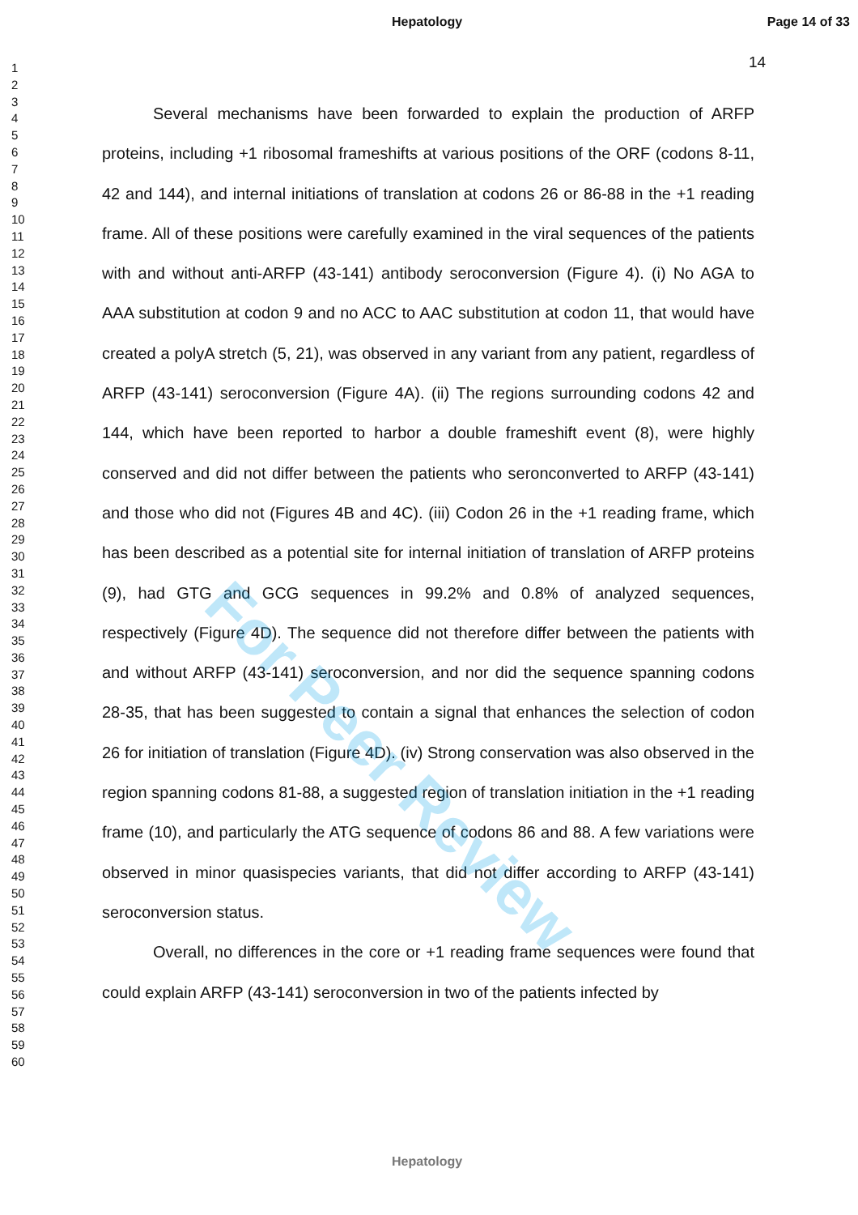Hepatology Page 14 of 33
14
1
2
3
4
5
6
7
8
9
10
11
12
13
14
15
16
17
18
19
20
21
22
23
24
25
26
27
28
29
30
31
32
33
34
35
36
37
38
39
40
41
42
43
44
45
46
47
48
49
50
51
52
53
54
55
56
57
58
59
60
Several mechanisms have been forwarded to explain the production of ARFP proteins, including +1 ribosomal frameshifts at various positions of the ORF (codons 8-11, 42 and 144), and internal initiations of translation at codons 26 or 86-88 in the +1 reading frame. All of these positions were carefully examined in the viral sequences of the patients with and without anti-ARFP (43-141) antibody seroconversion (Figure 4). (i) No AGA to AAA substitution at codon 9 and no ACC to AAC substitution at codon 11, that would have created a polyA stretch (5, 21), was observed in any variant from any patient, regardless of ARFP (43-141) seroconversion (Figure 4A). (ii) The regions surrounding codons 42 and 144, which have been reported to harbor a double frameshift event (8), were highly conserved and did not differ between the patients who seronconverted to ARFP (43-141) and those who did not (Figures 4B and 4C). (iii) Codon 26 in the +1 reading frame, which has been described as a potential site for internal initiation of translation of ARFP proteins (9), had GTG and GCG sequences in 99.2% and 0.8% of analyzed sequences, respectively (Figure 4D). The sequence did not therefore differ between the patients with and without ARFP (43-141) seroconversion, and nor did the sequence spanning codons 28-35, that has been suggested to contain a signal that enhances the selection of codon 26 for initiation of translation (Figure 4D). (iv) Strong conservation was also observed in the region spanning codons 81-88, a suggested region of translation initiation in the +1 reading frame (10), and particularly the ATG sequence of codons 86 and 88. A few variations were observed in minor quasispecies variants, that did not differ according to ARFP (43-141) seroconversion status.
Overall, no differences in the core or +1 reading frame sequences were found that could explain ARFP (43-141) seroconversion in two of the patients infected by
For Peer Review
Hepatology